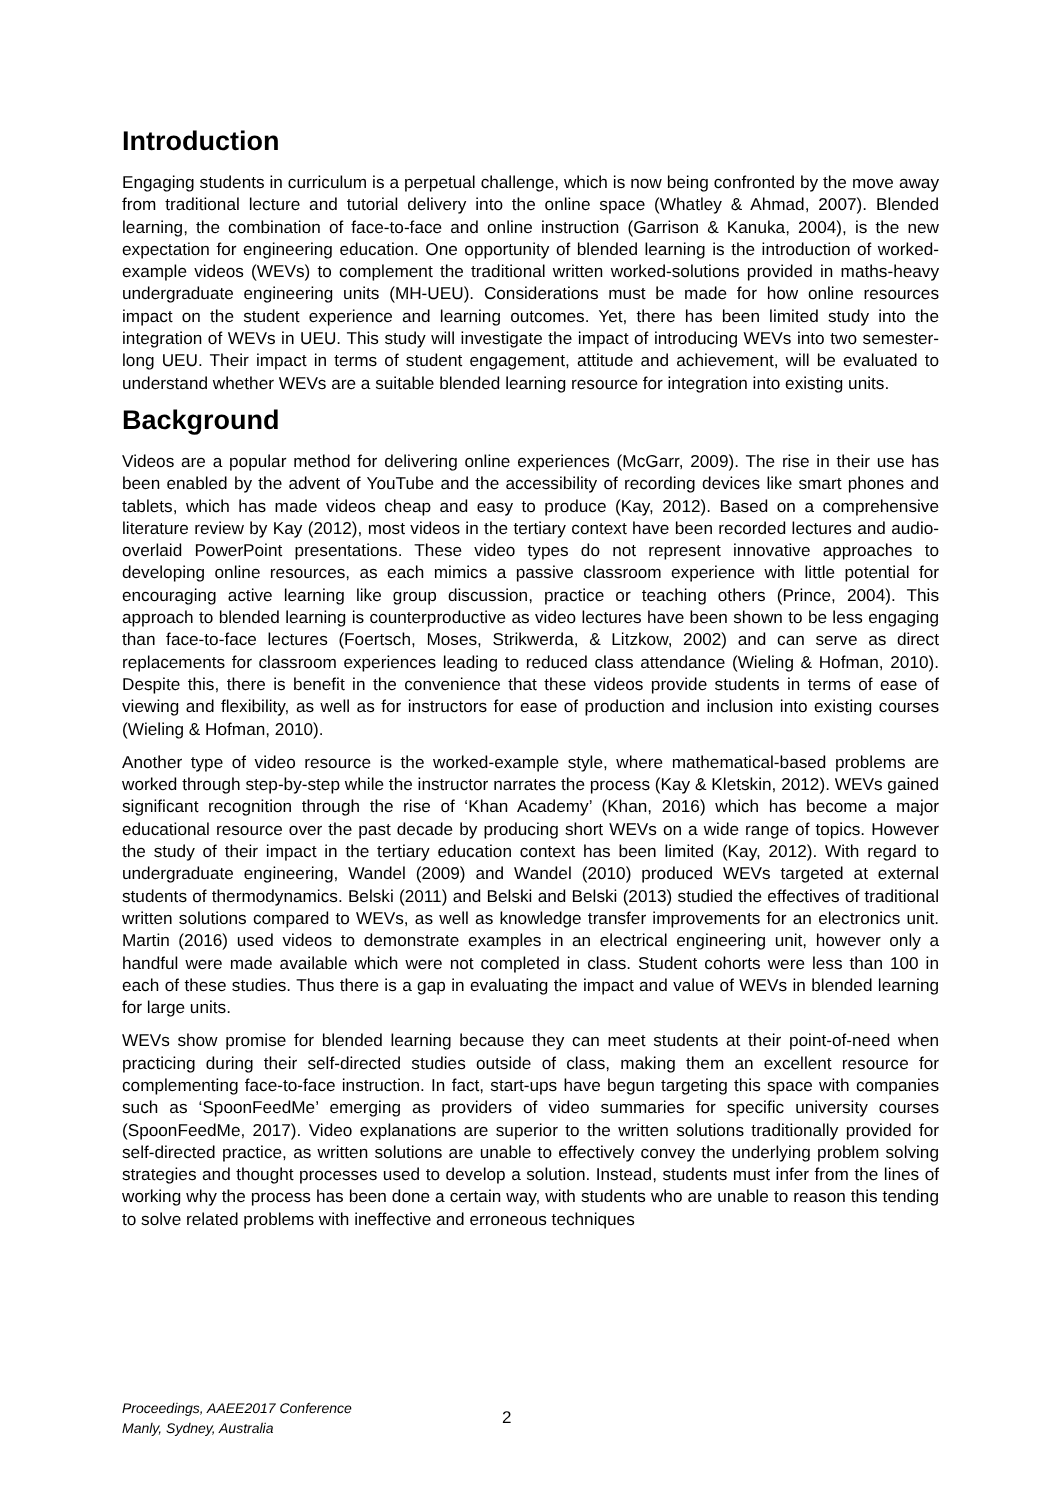Introduction
Engaging students in curriculum is a perpetual challenge, which is now being confronted by the move away from traditional lecture and tutorial delivery into the online space (Whatley & Ahmad, 2007). Blended learning, the combination of face-to-face and online instruction (Garrison & Kanuka, 2004), is the new expectation for engineering education. One opportunity of blended learning is the introduction of worked-example videos (WEVs) to complement the traditional written worked-solutions provided in maths-heavy undergraduate engineering units (MH-UEU). Considerations must be made for how online resources impact on the student experience and learning outcomes. Yet, there has been limited study into the integration of WEVs in UEU. This study will investigate the impact of introducing WEVs into two semester-long UEU. Their impact in terms of student engagement, attitude and achievement, will be evaluated to understand whether WEVs are a suitable blended learning resource for integration into existing units.
Background
Videos are a popular method for delivering online experiences (McGarr, 2009). The rise in their use has been enabled by the advent of YouTube and the accessibility of recording devices like smart phones and tablets, which has made videos cheap and easy to produce (Kay, 2012). Based on a comprehensive literature review by Kay (2012), most videos in the tertiary context have been recorded lectures and audio-overlaid PowerPoint presentations. These video types do not represent innovative approaches to developing online resources, as each mimics a passive classroom experience with little potential for encouraging active learning like group discussion, practice or teaching others (Prince, 2004). This approach to blended learning is counterproductive as video lectures have been shown to be less engaging than face-to-face lectures (Foertsch, Moses, Strikwerda, & Litzkow, 2002) and can serve as direct replacements for classroom experiences leading to reduced class attendance (Wieling & Hofman, 2010). Despite this, there is benefit in the convenience that these videos provide students in terms of ease of viewing and flexibility, as well as for instructors for ease of production and inclusion into existing courses (Wieling & Hofman, 2010).
Another type of video resource is the worked-example style, where mathematical-based problems are worked through step-by-step while the instructor narrates the process (Kay & Kletskin, 2012). WEVs gained significant recognition through the rise of ‘Khan Academy’ (Khan, 2016) which has become a major educational resource over the past decade by producing short WEVs on a wide range of topics. However the study of their impact in the tertiary education context has been limited (Kay, 2012). With regard to undergraduate engineering, Wandel (2009) and Wandel (2010) produced WEVs targeted at external students of thermodynamics. Belski (2011) and Belski and Belski (2013) studied the effectives of traditional written solutions compared to WEVs, as well as knowledge transfer improvements for an electronics unit. Martin (2016) used videos to demonstrate examples in an electrical engineering unit, however only a handful were made available which were not completed in class. Student cohorts were less than 100 in each of these studies. Thus there is a gap in evaluating the impact and value of WEVs in blended learning for large units.
WEVs show promise for blended learning because they can meet students at their point-of-need when practicing during their self-directed studies outside of class, making them an excellent resource for complementing face-to-face instruction. In fact, start-ups have begun targeting this space with companies such as ‘SpoonFeedMe’ emerging as providers of video summaries for specific university courses (SpoonFeedMe, 2017). Video explanations are superior to the written solutions traditionally provided for self-directed practice, as written solutions are unable to effectively convey the underlying problem solving strategies and thought processes used to develop a solution. Instead, students must infer from the lines of working why the process has been done a certain way, with students who are unable to reason this tending to solve related problems with ineffective and erroneous techniques
Proceedings, AAEE2017 Conference
Manly, Sydney, Australia
2